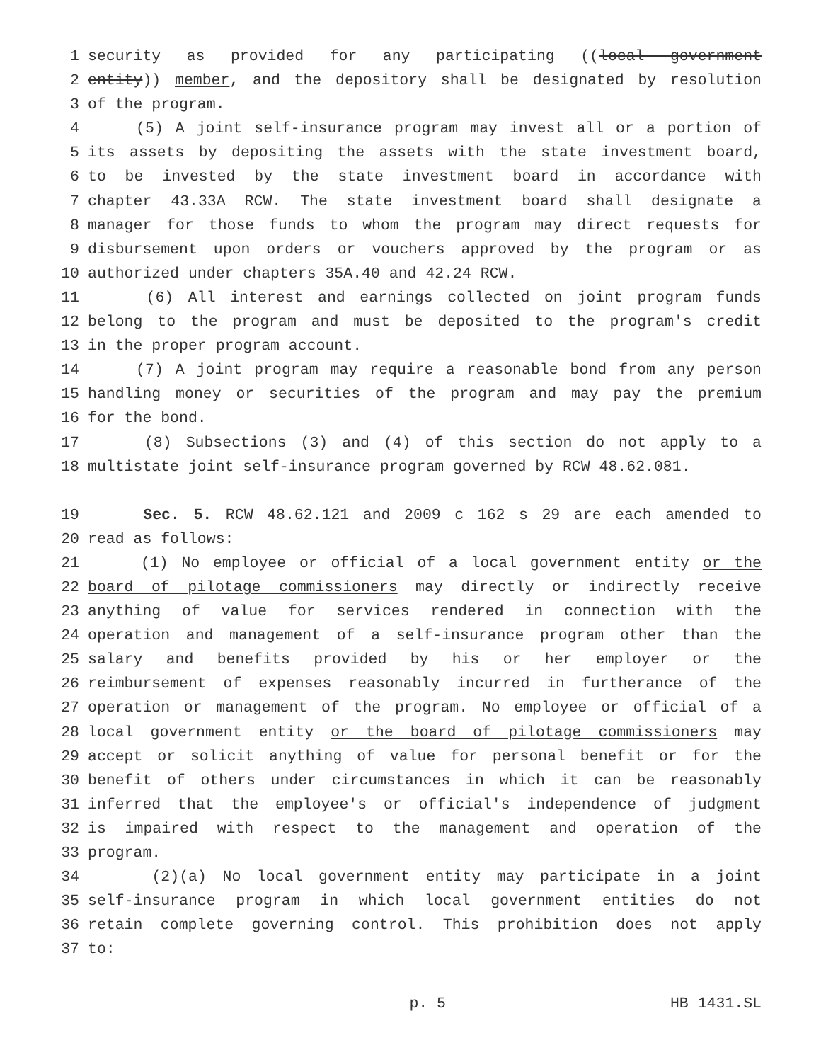1 security as provided for any participating ((local government
2 entity)) member, and the depository shall be designated by resolution
3 of the program.
4 (5) A joint self-insurance program may invest all or a portion of
5 its assets by depositing the assets with the state investment board,
6 to be invested by the state investment board in accordance with
7 chapter 43.33A RCW. The state investment board shall designate a
8 manager for those funds to whom the program may direct requests for
9 disbursement upon orders or vouchers approved by the program or as
10 authorized under chapters 35A.40 and 42.24 RCW.
11 (6) All interest and earnings collected on joint program funds
12 belong to the program and must be deposited to the program's credit
13 in the proper program account.
14 (7) A joint program may require a reasonable bond from any person
15 handling money or securities of the program and may pay the premium
16 for the bond.
17 (8) Subsections (3) and (4) of this section do not apply to a
18 multistate joint self-insurance program governed by RCW 48.62.081.
19 Sec. 5. RCW 48.62.121 and 2009 c 162 s 29 are each amended to
20 read as follows:
21 (1) No employee or official of a local government entity or the
22 board of pilotage commissioners may directly or indirectly receive
23 anything of value for services rendered in connection with the
24 operation and management of a self-insurance program other than the
25 salary and benefits provided by his or her employer or the
26 reimbursement of expenses reasonably incurred in furtherance of the
27 operation or management of the program. No employee or official of a
28 local government entity or the board of pilotage commissioners may
29 accept or solicit anything of value for personal benefit or for the
30 benefit of others under circumstances in which it can be reasonably
31 inferred that the employee's or official's independence of judgment
32 is impaired with respect to the management and operation of the
33 program.
34 (2)(a) No local government entity may participate in a joint
35 self-insurance program in which local government entities do not
36 retain complete governing control. This prohibition does not apply
37 to:
p. 5 HB 1431.SL